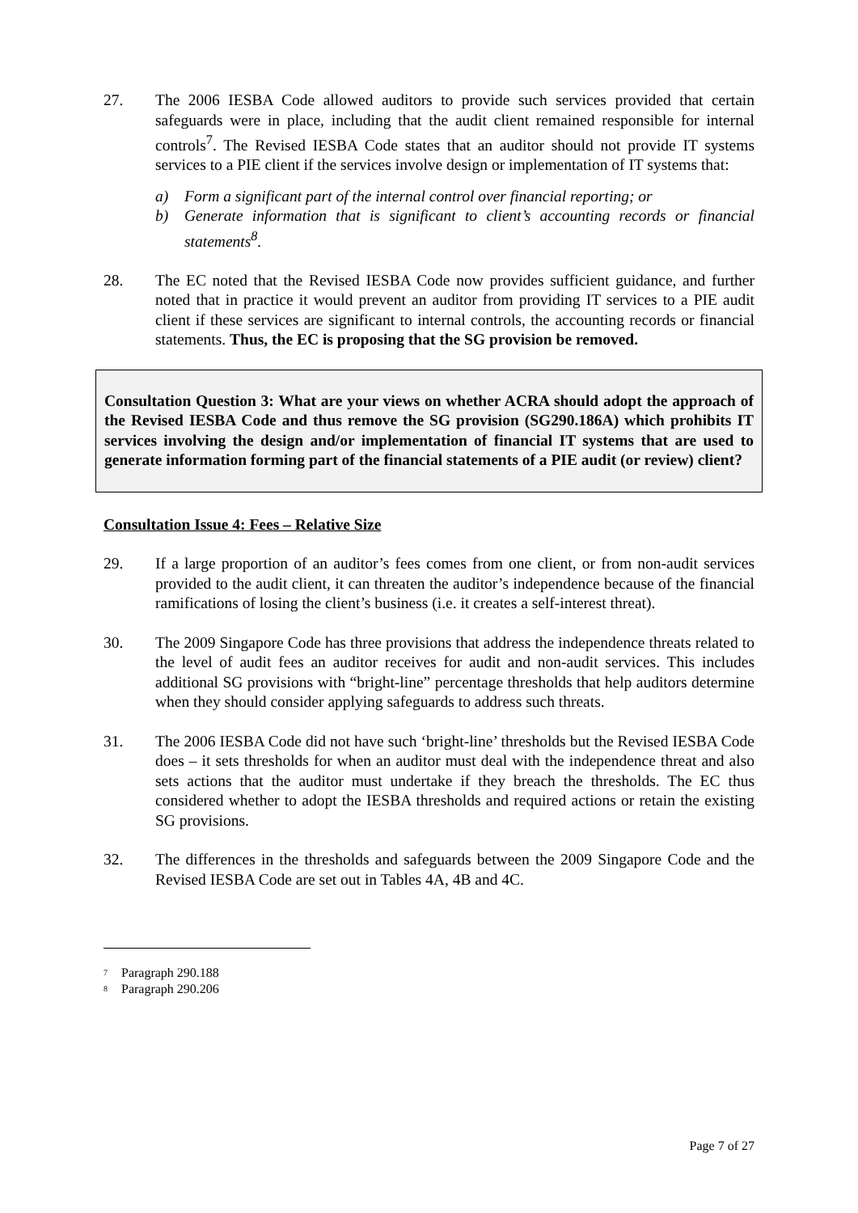27. The 2006 IESBA Code allowed auditors to provide such services provided that certain safeguards were in place, including that the audit client remained responsible for internal controls<sup>7</sup>. The Revised IESBA Code states that an auditor should not provide IT systems services to a PIE client if the services involve design or implementation of IT systems that:
a) Form a significant part of the internal control over financial reporting; or
b) Generate information that is significant to client’s accounting records or financial statements<sup>8</sup>.
28. The EC noted that the Revised IESBA Code now provides sufficient guidance, and further noted that in practice it would prevent an auditor from providing IT services to a PIE audit client if these services are significant to internal controls, the accounting records or financial statements. Thus, the EC is proposing that the SG provision be removed.
Consultation Question 3: What are your views on whether ACRA should adopt the approach of the Revised IESBA Code and thus remove the SG provision (SG290.186A) which prohibits IT services involving the design and/or implementation of financial IT systems that are used to generate information forming part of the financial statements of a PIE audit (or review) client?
Consultation Issue 4: Fees – Relative Size
29. If a large proportion of an auditor’s fees comes from one client, or from non-audit services provided to the audit client, it can threaten the auditor’s independence because of the financial ramifications of losing the client’s business (i.e. it creates a self-interest threat).
30. The 2009 Singapore Code has three provisions that address the independence threats related to the level of audit fees an auditor receives for audit and non-audit services. This includes additional SG provisions with “bright-line” percentage thresholds that help auditors determine when they should consider applying safeguards to address such threats.
31. The 2006 IESBA Code did not have such ‘bright-line’ thresholds but the Revised IESBA Code does – it sets thresholds for when an auditor must deal with the independence threat and also sets actions that the auditor must undertake if they breach the thresholds. The EC thus considered whether to adopt the IESBA thresholds and required actions or retain the existing SG provisions.
32. The differences in the thresholds and safeguards between the 2009 Singapore Code and the Revised IESBA Code are set out in Tables 4A, 4B and 4C.
<sup>7</sup> Paragraph 290.188
<sup>8</sup> Paragraph 290.206
Page 7 of 27